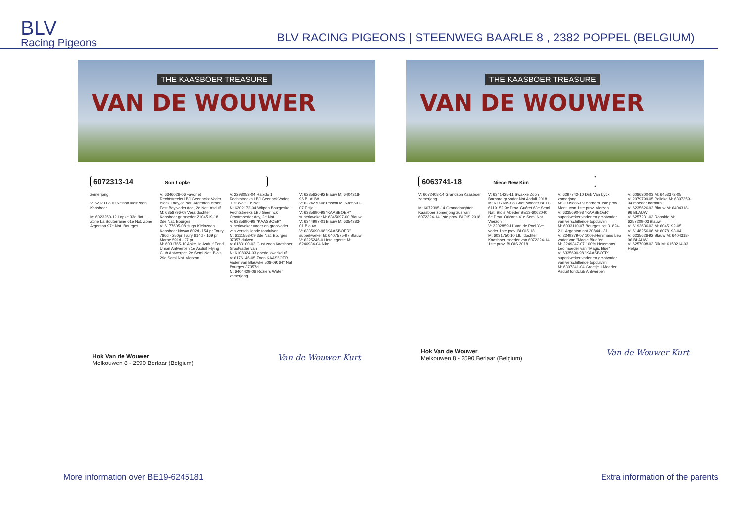BLV
Racing Pigeons
BLV RACING PIGEONS | STEENWEG BAARLE 8 , 2382 POPPEL (BELGIUM)
THE KAASBOER TREASURE
VAN DE WOUWER
6072313-14 Son Lopke
zomerjong
V: 6213112-10 Nelson kleinzoon Kaasboer
M: 6023250-12 Lopke 33e Nat. Zone La Souterraine 61e Nat. Zone Argenton 97e Nat. Bourges
V: 6346026-06 Favoriet Rechtstreeks LBJ Geerinckx Vader Black Lady,2e Nat. Argenton Broer Fast Boy,vader Ace, 2e Nat. Asduif
M: 6358796-09 Vera dochter Kaasboer gr moeder 2104519-18 2de Nat. Bourges
V: 6177605-08 Hugo Kleinzoon Kaasboer Noyon 802d -154 pr Toury 786d - 250pr Toury 614d - 169 pr Marne 591d - 97 pr
M: 6031765-10 Aske 1e Asduif Fond Union Antwerpen 1e Asduif Flying Club Antwerpen 2e Semi Nat. Blois 29e Semi Nat. Vierzon
V: 2298053-04 Rapido 1 Rechtstreeks LBJ Geerinck Vader Just Wait, 1e Nat.
M: 6202172-04 Witpen Bourgeske Rechtstreeks LBJ Geerinck Grootmoeder Acy, 2e Nat.
V: 6335690-98 "KAASBOER" superkweker vader en grootvader van verschillende topduiven
M: 6111553-09 3de Nat. Bourges 37357 duiven
V: 6183100-02 Gust zoon Kaasboer Grootvader van
M: 6108024-03 goede kweekduif
V: 6176146-05 Zoon KAASBOER Vader van Blauwke 508-09: 64° Nat Bourges 37357d
M: 6404429-06 Roziers Walter zomerjong
V: 6235626-92 Blauw M: 6404318-96 BLAUW
V: 6224270-08 Pascal M: 6385691-07 Elsje
V: 6335690-98 "KAASBOER" superkweker M: 6345097-00 Blauw
V: 6344997-01 Blauw M: 6354383-01 Blauw
V: 6335690-98 "KAASBOER" superkweker M: 6407575-97 Blauw
V: 6225246-01 Intelegente M: 6246934-04 Nike
Hok Van de Wouwer
Melkouwen 8 - 2590 Berlaar (Belgium)
Van de Wouwer Kurt
THE KAASBOER TREASURE
VAN DE WOUWER
6063741-18 Niece New Kim
V: 6072408-14 Grandson Kaasboer zomerjong
M: 6072395-14 Granddaughter Kaasboer zomerjong zus van 6072324-14 1ste prov. BLOIS 2018
V: 6341425-11 Swakke Zoon Barbara gr vader Nat Asduif 2018
M: 6177699-08 Griet Moeder BE11-6119152 9e Prov. Guéret 63e Semi Nat. Blois Moeder BE13-6062040 6e Prov. Orléans 41e Semi Nat. Vierzon
V: 2202859-11 Van de Poel Yve vader 1ste prov. BLOIS 18
M: 6031750-10 LILI dochter Kaasboer moeder van 6072324-14 1ste prov. BLOIS 2018
V: 6297742-10 Dirk Van Dyck zomerjong
M: 2035886-09 Barbara 1ste prov. Montlucon 1ste prov. Vierzon
V: 6335690-98 "KAASBOER" superkweker vader en grootvader van verschillende topduiven
M: 6033110-07 Bourges nat 31824- 211 Argenton nat 20844 - 31
V: 2249379-07 100%Heremans Leo vader van "Magic Blue"en
M: 2249347-07 100% Heremans Leo moeder van "Magic Blue"
V: 6335690-98 "KAASBOER" superkweker vader en grootvader van verschillende topduiven
M: 6307341-04 Greetje 1 Moeder Asduif fondclub Antwerpen
V: 6086300-03 M: 6453372-05
V: 2079799-05 Polleke M: 6307259-04 moeder Barbara
V: 6235626-92 Blauw M: 6404318-96 BLAUW
V: 6257231-03 Ronaldo M: 6257209-03 Blauw
V: 6192636-03 M: 6045192-05
V: 6148256-06 M: 6078193-04
V: 6235626-92 Blauw M: 6404318-96 BLAUW
V: 6257098-03 Rik M: 6150214-03 Helga
Hok Van de Wouwer
Melkouwen 8 - 2590 Berlaar (Belgium)
Van de Wouwer Kurt
More information over BE19-6245181 Extra information of the parents